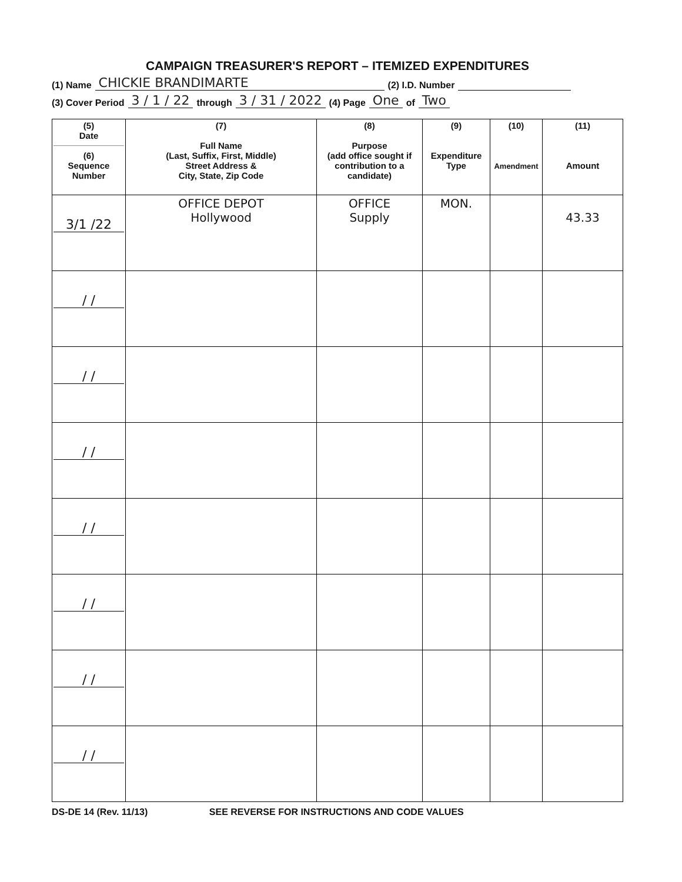CAMPAIGN TREASURER'S REPORT – ITEMIZED EXPENDITURES
(1) Name CHICKIE BRANDIMARTE (2) I.D. Number
(3) Cover Period 3 / 1 / 22 through 3 / 31 / 2022 (4) Page One of Two
| (5) Date (6) Sequence Number | (7) Full Name (Last, Suffix, First, Middle) Street Address & City, State, Zip Code | (8) Purpose (add office sought if contribution to a candidate) | (9) Expenditure Type | (10) Amendment | (11) Amount |
| --- | --- | --- | --- | --- | --- |
| 3/1 /22 | OFFICE DEPOT Hollywood | OFFICE Supply | MON. | | 43.33 |
| / / | | | | | |
| / / | | | | | |
| / / | | | | | |
| / / | | | | | |
| / / | | | | | |
| / / | | | | | |
| / / | | | | | |
DS-DE 14 (Rev. 11/13) SEE REVERSE FOR INSTRUCTIONS AND CODE VALUES